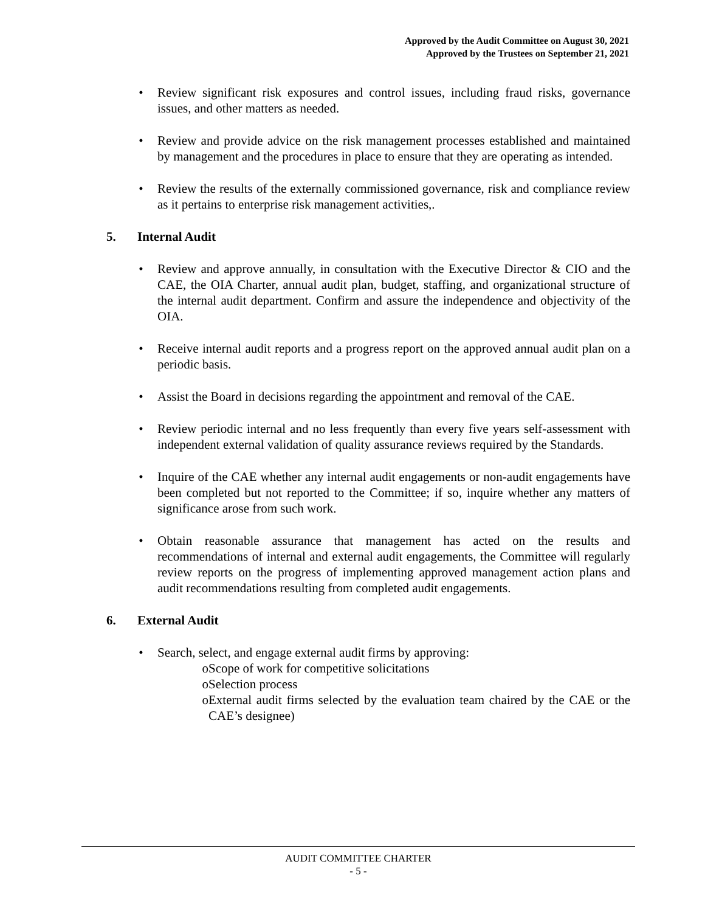Approved by the Audit Committee on August 30, 2021
Approved by the Trustees on September 21, 2021
• Review significant risk exposures and control issues, including fraud risks, governance issues, and other matters as needed.
• Review and provide advice on the risk management processes established and maintained by management and the procedures in place to ensure that they are operating as intended.
• Review the results of the externally commissioned governance, risk and compliance review as it pertains to enterprise risk management activities,.
5. Internal Audit
• Review and approve annually, in consultation with the Executive Director & CIO and the CAE, the OIA Charter, annual audit plan, budget, staffing, and organizational structure of the internal audit department. Confirm and assure the independence and objectivity of the OIA.
• Receive internal audit reports and a progress report on the approved annual audit plan on a periodic basis.
• Assist the Board in decisions regarding the appointment and removal of the CAE.
• Review periodic internal and no less frequently than every five years self-assessment with independent external validation of quality assurance reviews required by the Standards.
• Inquire of the CAE whether any internal audit engagements or non-audit engagements have been completed but not reported to the Committee; if so, inquire whether any matters of significance arose from such work.
• Obtain reasonable assurance that management has acted on the results and recommendations of internal and external audit engagements, the Committee will regularly review reports on the progress of implementing approved management action plans and audit recommendations resulting from completed audit engagements.
6. External Audit
• Search, select, and engage external audit firms by approving:
o Scope of work for competitive solicitations
o Selection process
o External audit firms selected by the evaluation team chaired by the CAE or the CAE’s designee)
AUDIT COMMITTEE CHARTER
- 5 -